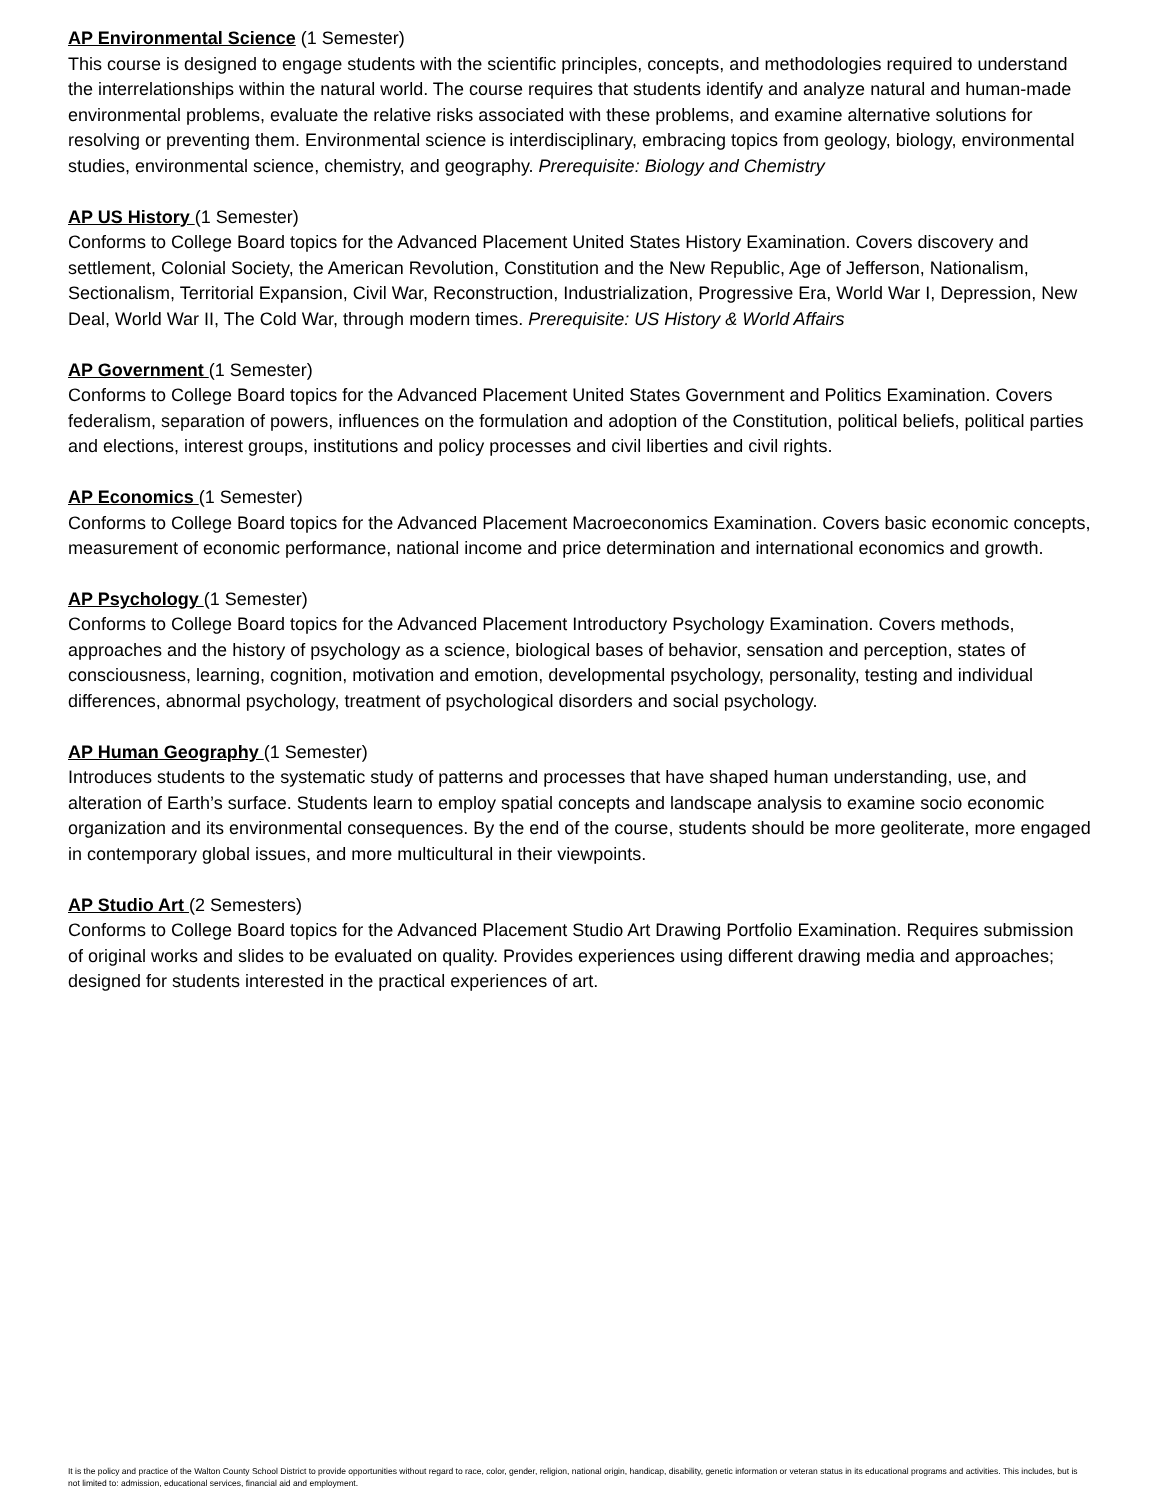AP Environmental Science (1 Semester)
This course is designed to engage students with the scientific principles, concepts, and methodologies required to understand the interrelationships within the natural world. The course requires that students identify and analyze natural and human-made environmental problems, evaluate the relative risks associated with these problems, and examine alternative solutions for resolving or preventing them. Environmental science is interdisciplinary, embracing topics from geology, biology, environmental studies, environmental science, chemistry, and geography. Prerequisite: Biology and Chemistry
AP US History (1 Semester)
Conforms to College Board topics for the Advanced Placement United States History Examination. Covers discovery and settlement, Colonial Society, the American Revolution, Constitution and the New Republic, Age of Jefferson, Nationalism, Sectionalism, Territorial Expansion, Civil War, Reconstruction, Industrialization, Progressive Era, World War I, Depression, New Deal, World War II, The Cold War, through modern times. Prerequisite: US History & World Affairs
AP Government (1 Semester)
Conforms to College Board topics for the Advanced Placement United States Government and Politics Examination. Covers federalism, separation of powers, influences on the formulation and adoption of the Constitution, political beliefs, political parties and elections, interest groups, institutions and policy processes and civil liberties and civil rights.
AP Economics (1 Semester)
Conforms to College Board topics for the Advanced Placement Macroeconomics Examination. Covers basic economic concepts, measurement of economic performance, national income and price determination and international economics and growth.
AP Psychology (1 Semester)
Conforms to College Board topics for the Advanced Placement Introductory Psychology Examination. Covers methods, approaches and the history of psychology as a science, biological bases of behavior, sensation and perception, states of consciousness, learning, cognition, motivation and emotion, developmental psychology, personality, testing and individual differences, abnormal psychology, treatment of psychological disorders and social psychology.
AP Human Geography (1 Semester)
Introduces students to the systematic study of patterns and processes that have shaped human understanding, use, and alteration of Earth’s surface. Students learn to employ spatial concepts and landscape analysis to examine socio economic organization and its environmental consequences. By the end of the course, students should be more geoliterate, more engaged in contemporary global issues, and more multicultural in their viewpoints.
AP Studio Art (2 Semesters)
Conforms to College Board topics for the Advanced Placement Studio Art Drawing Portfolio Examination. Requires submission of original works and slides to be evaluated on quality. Provides experiences using different drawing media and approaches; designed for students interested in the practical experiences of art.
It is the policy and practice of the Walton County School District to provide opportunities without regard to race, color, gender, religion, national origin, handicap, disability, genetic information or veteran status in its educational programs and activities. This includes, but is not limited to: admission, educational services, financial aid and employment.